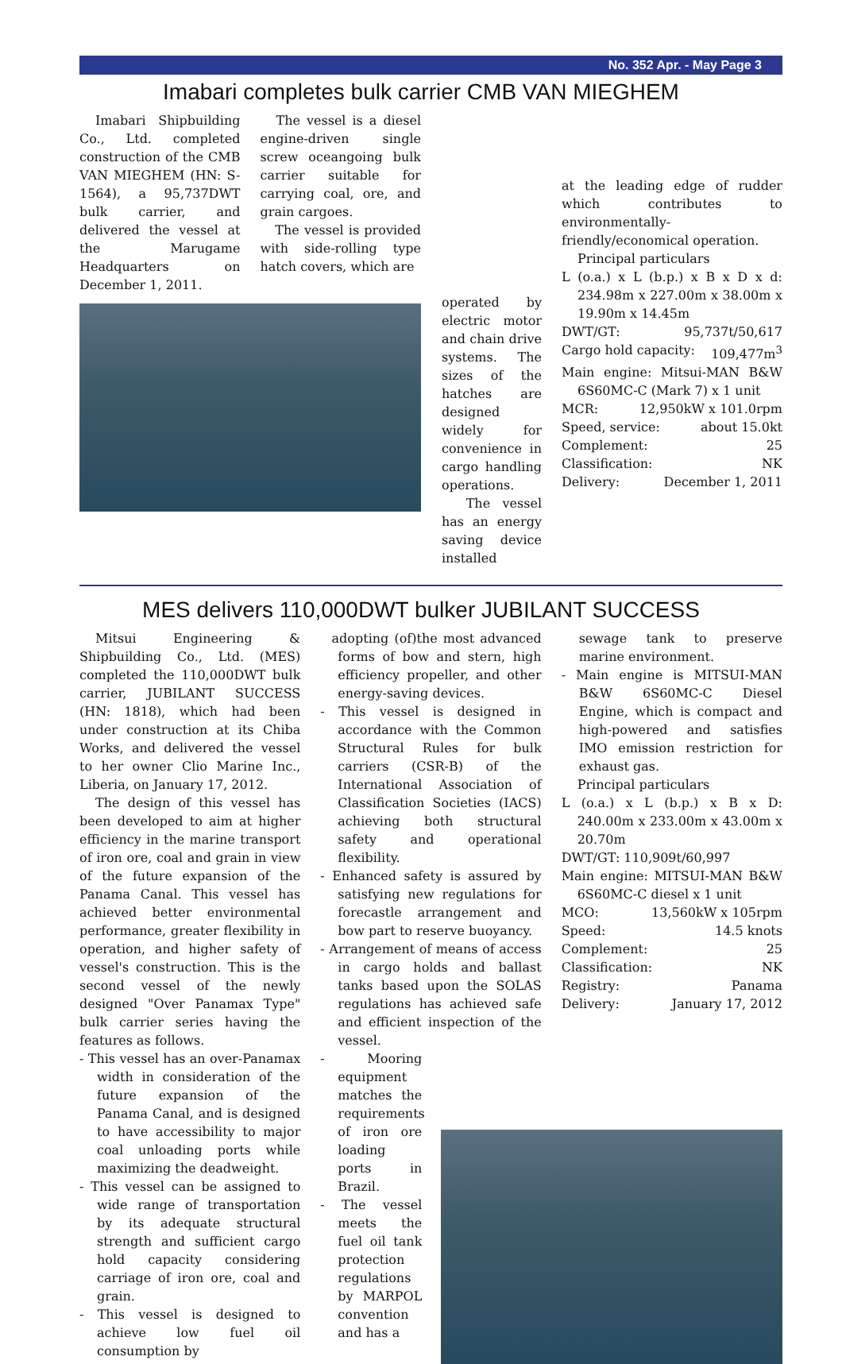No. 352 Apr. - May Page 3
Imabari completes bulk carrier CMB VAN MIEGHEM
Imabari Shipbuilding Co., Ltd. completed construction of the CMB VAN MIEGHEM (HN: S-1564), a 95,737DWT bulk carrier, and delivered the vessel at the Marugame Headquarters on December 1, 2011.
The vessel is a diesel engine-driven single screw oceangoing bulk carrier suitable for carrying coal, ore, and grain cargoes.
The vessel is provided with side-rolling type hatch covers, which are
operated by electric motor and chain drive systems. The sizes of the hatches are designed widely for convenience in cargo handling operations.
The vessel has an energy saving device installed
at the leading edge of rudder which contributes to environmentally-friendly/economical operation.
Principal particulars
L (o.a.) x L (b.p.) x B x D x d: 234.98m x 227.00m x 38.00m x 19.90m x 14.45m
DWT/GT: 95,737t/50,617
Cargo hold capacity: 109,477m<sup>3</sup>
Main engine: Mitsui-MAN B&W 6S60MC-C (Mark 7) x 1 unit
MCR: 12,950kW x 101.0rpm
Speed, service: about 15.0kt
Complement: 25
Classification: NK
Delivery: December 1, 2011
MES delivers 110,000DWT bulker JUBILANT SUCCESS
Mitsui Engineering & Shipbuilding Co., Ltd. (MES) completed the 110,000DWT bulk carrier, JUBILANT SUCCESS (HN: 1818), which had been under construction at its Chiba Works, and delivered the vessel to her owner Clio Marine Inc., Liberia, on January 17, 2012.
The design of this vessel has been developed to aim at higher efficiency in the marine transport of iron ore, coal and grain in view of the future expansion of the Panama Canal. This vessel has achieved better environmental performance, greater flexibility in operation, and higher safety of vessel's construction. This is the second vessel of the newly designed "Over Panamax Type" bulk carrier series having the features as follows.
- This vessel has an over-Panamax width in consideration of the future expansion of the Panama Canal, and is designed to have accessibility to major coal unloading ports while maximizing the deadweight.
- This vessel can be assigned to wide range of transportation by its adequate structural strength and sufficient cargo hold capacity considering carriage of iron ore, coal and grain.
- This vessel is designed to achieve low fuel oil consumption by
adopting (of)the most advanced forms of bow and stern, high efficiency propeller, and other energy-saving devices.
- This vessel is designed in accordance with the Common Structural Rules for bulk carriers (CSR-B) of the International Association of Classification Societies (IACS) achieving both structural safety and operational flexibility.
- Enhanced safety is assured by satisfying new regulations for forecastle arrangement and bow part to reserve buoyancy.
- Arrangement of means of access in cargo holds and ballast tanks based upon the SOLAS regulations has achieved safe and efficient inspection of the vessel.
- Mooring equipment matches the requirements of iron ore loading ports in Brazil.
- The vessel meets the fuel oil tank protection regulations by MARPOL convention and has a
sewage tank to preserve marine environment.
- Main engine is MITSUI-MAN B&W 6S60MC-C Diesel Engine, which is compact and high-powered and satisfies IMO emission restriction for exhaust gas.
Principal particulars
L (o.a.) x L (b.p.) x B x D: 240.00m x 233.00m x 43.00m x 20.70m
DWT/GT: 110,909t/60,997
Main engine: MITSUI-MAN B&W 6S60MC-C diesel x 1 unit
MCO: 13,560kW x 105rpm
Speed: 14.5 knots
Complement: 25
Classification: NK
Registry: Panama
Delivery: January 17, 2012